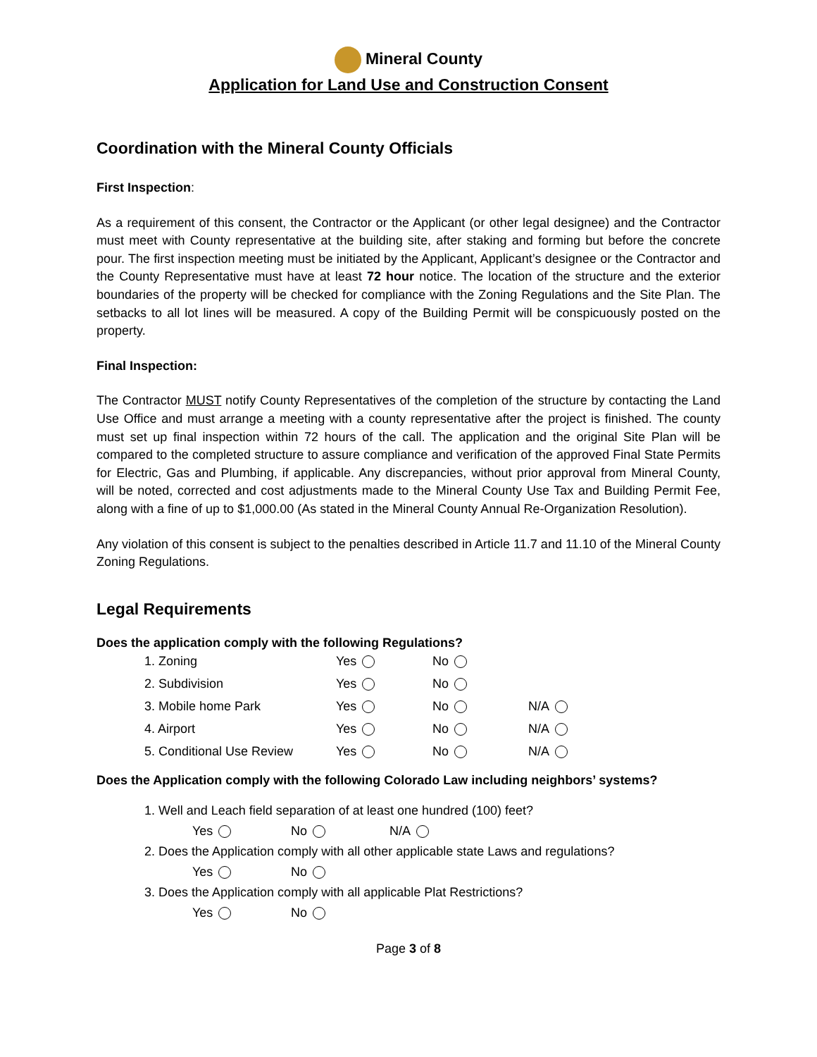Mineral County
Application for Land Use and Construction Consent
Coordination with the Mineral County Officials
First Inspection:
As a requirement of this consent, the Contractor or the Applicant (or other legal designee) and the Contractor must meet with County representative at the building site, after staking and forming but before the concrete pour. The first inspection meeting must be initiated by the Applicant, Applicant’s designee or the Contractor and the County Representative must have at least 72 hour notice. The location of the structure and the exterior boundaries of the property will be checked for compliance with the Zoning Regulations and the Site Plan. The setbacks to all lot lines will be measured. A copy of the Building Permit will be conspicuously posted on the property.
Final Inspection:
The Contractor MUST notify County Representatives of the completion of the structure by contacting the Land Use Office and must arrange a meeting with a county representative after the project is finished. The county must set up final inspection within 72 hours of the call. The application and the original Site Plan will be compared to the completed structure to assure compliance and verification of the approved Final State Permits for Electric, Gas and Plumbing, if applicable. Any discrepancies, without prior approval from Mineral County, will be noted, corrected and cost adjustments made to the Mineral County Use Tax and Building Permit Fee, along with a fine of up to $1,000.00 (As stated in the Mineral County Annual Re-Organization Resolution).
Any violation of this consent is subject to the penalties described in Article 11.7 and 11.10 of the Mineral County Zoning Regulations.
Legal Requirements
Does the application comply with the following Regulations?
| 1. Zoning | Yes | No | |
| 2. Subdivision | Yes | No | |
| 3. Mobile home Park | Yes | No | N/A |
| 4. Airport | Yes | No | N/A |
| 5. Conditional Use Review | Yes | No | N/A |
Does the Application comply with the following Colorado Law including neighbors’ systems?
1. Well and Leach field separation of at least one hundred (100) feet?
Yes No N/A
2. Does the Application comply with all other applicable state Laws and regulations?
Yes No
3. Does the Application comply with all applicable Plat Restrictions?
Yes No
Page 3 of 8